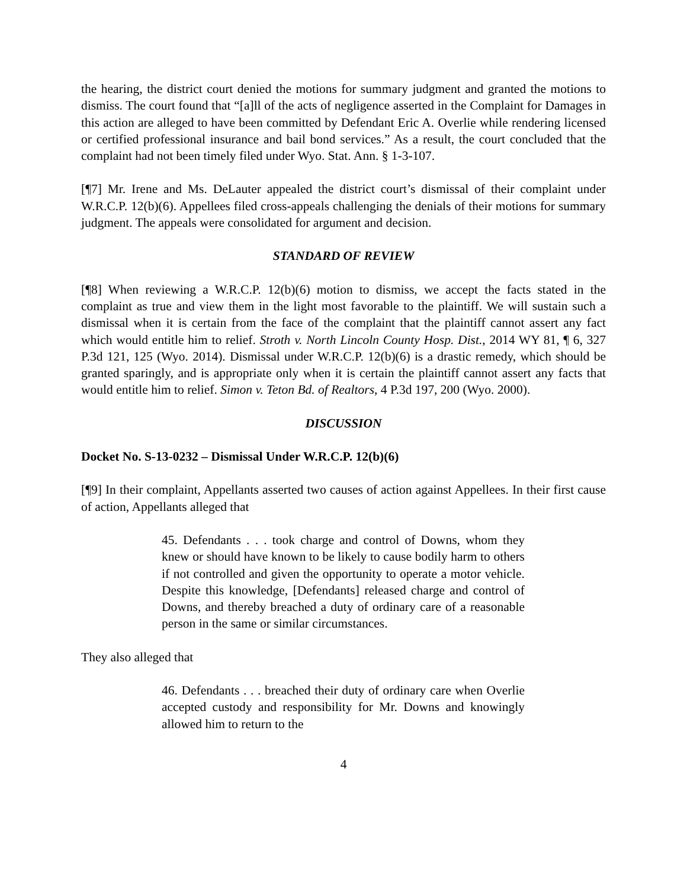the hearing, the district court denied the motions for summary judgment and granted the motions to dismiss. The court found that “[a]ll of the acts of negligence asserted in the Complaint for Damages in this action are alleged to have been committed by Defendant Eric A. Overlie while rendering licensed or certified professional insurance and bail bond services.” As a result, the court concluded that the complaint had not been timely filed under Wyo. Stat. Ann. § 1-3-107.
[¶7] Mr. Irene and Ms. DeLauter appealed the district court’s dismissal of their complaint under W.R.C.P. 12(b)(6). Appellees filed cross-appeals challenging the denials of their motions for summary judgment. The appeals were consolidated for argument and decision.
STANDARD OF REVIEW
[¶8] When reviewing a W.R.C.P. 12(b)(6) motion to dismiss, we accept the facts stated in the complaint as true and view them in the light most favorable to the plaintiff. We will sustain such a dismissal when it is certain from the face of the complaint that the plaintiff cannot assert any fact which would entitle him to relief. Stroth v. North Lincoln County Hosp. Dist., 2014 WY 81, ¶ 6, 327 P.3d 121, 125 (Wyo. 2014). Dismissal under W.R.C.P. 12(b)(6) is a drastic remedy, which should be granted sparingly, and is appropriate only when it is certain the plaintiff cannot assert any facts that would entitle him to relief. Simon v. Teton Bd. of Realtors, 4 P.3d 197, 200 (Wyo. 2000).
DISCUSSION
Docket No. S-13-0232 – Dismissal Under W.R.C.P. 12(b)(6)
[¶9] In their complaint, Appellants asserted two causes of action against Appellees. In their first cause of action, Appellants alleged that
45. Defendants . . . took charge and control of Downs, whom they knew or should have known to be likely to cause bodily harm to others if not controlled and given the opportunity to operate a motor vehicle. Despite this knowledge, [Defendants] released charge and control of Downs, and thereby breached a duty of ordinary care of a reasonable person in the same or similar circumstances.
They also alleged that
46. Defendants . . . breached their duty of ordinary care when Overlie accepted custody and responsibility for Mr. Downs and knowingly allowed him to return to the
4